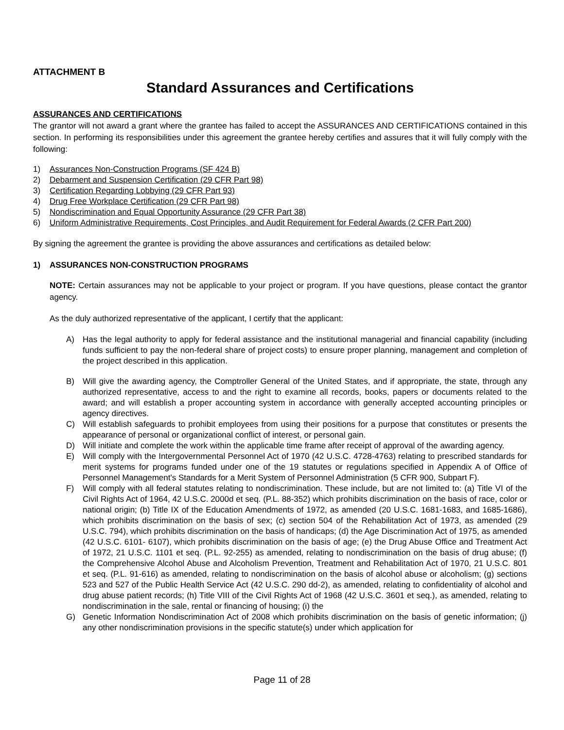ATTACHMENT B
Standard Assurances and Certifications
ASSURANCES AND CERTIFICATIONS
The grantor will not award a grant where the grantee has failed to accept the ASSURANCES AND CERTIFICATIONS contained in this section. In performing its responsibilities under this agreement the grantee hereby certifies and assures that it will fully comply with the following:
1) Assurances Non-Construction Programs (SF 424 B)
2) Debarment and Suspension Certification (29 CFR Part 98)
3) Certification Regarding Lobbying (29 CFR Part 93)
4) Drug Free Workplace Certification (29 CFR Part 98)
5) Nondiscrimination and Equal Opportunity Assurance (29 CFR Part 38)
6) Uniform Administrative Requirements, Cost Principles, and Audit Requirement for Federal Awards (2 CFR Part 200)
By signing the agreement the grantee is providing the above assurances and certifications as detailed below:
1) ASSURANCES NON-CONSTRUCTION PROGRAMS
NOTE: Certain assurances may not be applicable to your project or program. If you have questions, please contact the grantor agency.
As the duly authorized representative of the applicant, I certify that the applicant:
A) Has the legal authority to apply for federal assistance and the institutional managerial and financial capability (including funds sufficient to pay the non-federal share of project costs) to ensure proper planning, management and completion of the project described in this application.
B) Will give the awarding agency, the Comptroller General of the United States, and if appropriate, the state, through any authorized representative, access to and the right to examine all records, books, papers or documents related to the award; and will establish a proper accounting system in accordance with generally accepted accounting principles or agency directives.
C) Will establish safeguards to prohibit employees from using their positions for a purpose that constitutes or presents the appearance of personal or organizational conflict of interest, or personal gain.
D) Will initiate and complete the work within the applicable time frame after receipt of approval of the awarding agency.
E) Will comply with the Intergovernmental Personnel Act of 1970 (42 U.S.C. 4728-4763) relating to prescribed standards for merit systems for programs funded under one of the 19 statutes or regulations specified in Appendix A of Office of Personnel Management's Standards for a Merit System of Personnel Administration (5 CFR 900, Subpart F).
F) Will comply with all federal statutes relating to nondiscrimination. These include, but are not limited to: (a) Title VI of the Civil Rights Act of 1964, 42 U.S.C. 2000d et seq. (P.L. 88-352) which prohibits discrimination on the basis of race, color or national origin; (b) Title IX of the Education Amendments of 1972, as amended (20 U.S.C. 1681-1683, and 1685-1686), which prohibits discrimination on the basis of sex; (c) section 504 of the Rehabilitation Act of 1973, as amended (29 U.S.C. 794), which prohibits discrimination on the basis of handicaps; (d) the Age Discrimination Act of 1975, as amended (42 U.S.C. 6101- 6107), which prohibits discrimination on the basis of age; (e) the Drug Abuse Office and Treatment Act of 1972, 21 U.S.C. 1101 et seq. (P.L. 92-255) as amended, relating to nondiscrimination on the basis of drug abuse; (f) the Comprehensive Alcohol Abuse and Alcoholism Prevention, Treatment and Rehabilitation Act of 1970, 21 U.S.C. 801 et seq. (P.L. 91-616) as amended, relating to nondiscrimination on the basis of alcohol abuse or alcoholism; (g) sections 523 and 527 of the Public Health Service Act (42 U.S.C. 290 dd-2), as amended, relating to confidentiality of alcohol and drug abuse patient records; (h) Title VIII of the Civil Rights Act of 1968 (42 U.S.C. 3601 et seq.), as amended, relating to nondiscrimination in the sale, rental or financing of housing; (i) the
G) Genetic Information Nondiscrimination Act of 2008 which prohibits discrimination on the basis of genetic information; (j) any other nondiscrimination provisions in the specific statute(s) under which application for
Page 11 of 28